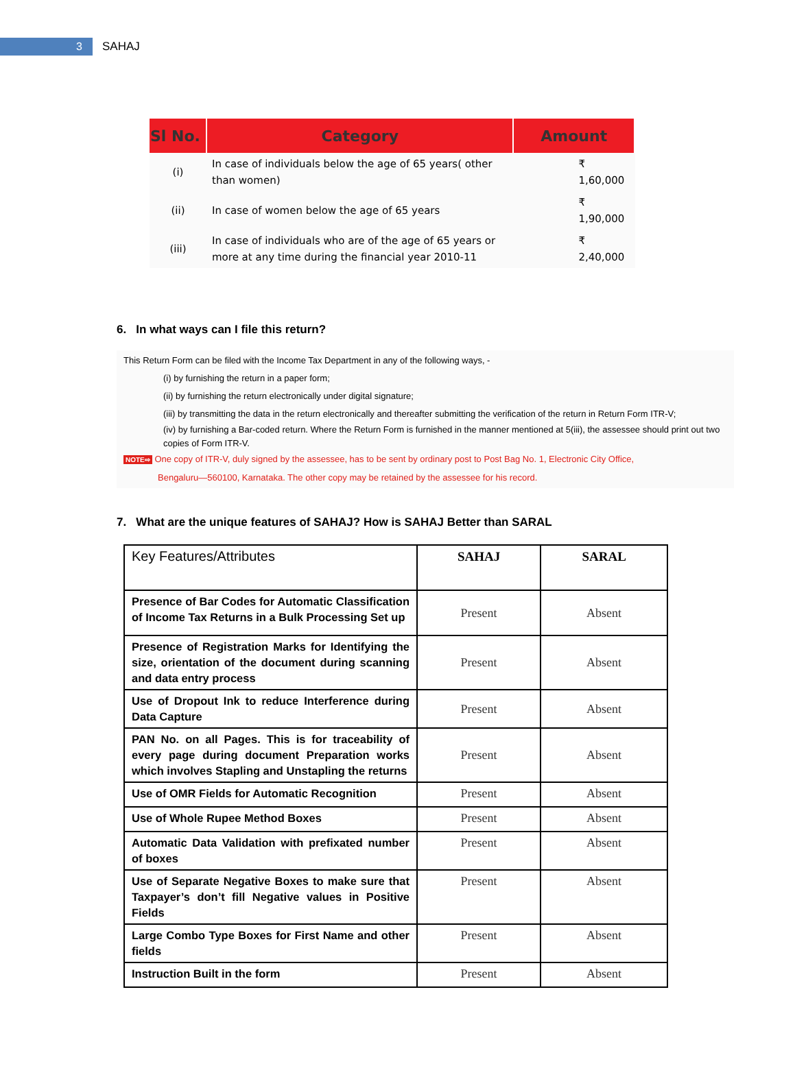3
SAHAJ
| Sl No. | Category | Amount |
| --- | --- | --- |
| (i) | In case of individuals below the age of 65 years( other than women) | ₹ 1,60,000 |
| (ii) | In case of women below the age of 65 years | ₹ 1,90,000 |
| (iii) | In case of individuals who are of the age of 65 years or more at any time during the financial year 2010-11 | ₹ 2,40,000 |
6. In what ways can I file this return?
This Return Form can be filed with the Income Tax Department in any of the following ways, -
(i) by furnishing the return in a paper form;
(ii) by furnishing the return electronically under digital signature;
(iii) by transmitting the data in the return electronically and thereafter submitting the verification of the return in Return Form ITR-V;
(iv) by furnishing a Bar-coded return. Where the Return Form is furnished in the manner mentioned at 5(iii), the assessee should print out two copies of Form ITR-V.
NOTE⇨ One copy of ITR-V, duly signed by the assessee, has to be sent by ordinary post to Post Bag No. 1, Electronic City Office,
Bengaluru—560100, Karnataka. The other copy may be retained by the assessee for his record.
7. What are the unique features of SAHAJ? How is SAHAJ Better than SARAL
| Key Features/Attributes | SAHAJ | SARAL |
| Presence of Bar Codes for Automatic Classification of Income Tax Returns in a Bulk Processing Set up | Present | Absent |
| Presence of Registration Marks for Identifying the size, orientation of the document during scanning and data entry process | Present | Absent |
| Use of Dropout Ink to reduce Interference during Data Capture | Present | Absent |
| PAN No. on all Pages. This is for traceability of every page during document Preparation works which involves Stapling and Unstapling the returns | Present | Absent |
| Use of OMR Fields for Automatic Recognition | Present | Absent |
| Use of Whole Rupee Method Boxes | Present | Absent |
| Automatic Data Validation with prefixated number of boxes | Present | Absent |
| Use of Separate Negative Boxes to make sure that Taxpayer’s don’t fill Negative values in Positive Fields | Present | Absent |
| Large Combo Type Boxes for First Name and other fields | Present | Absent |
| Instruction Built in the form | Present | Absent |